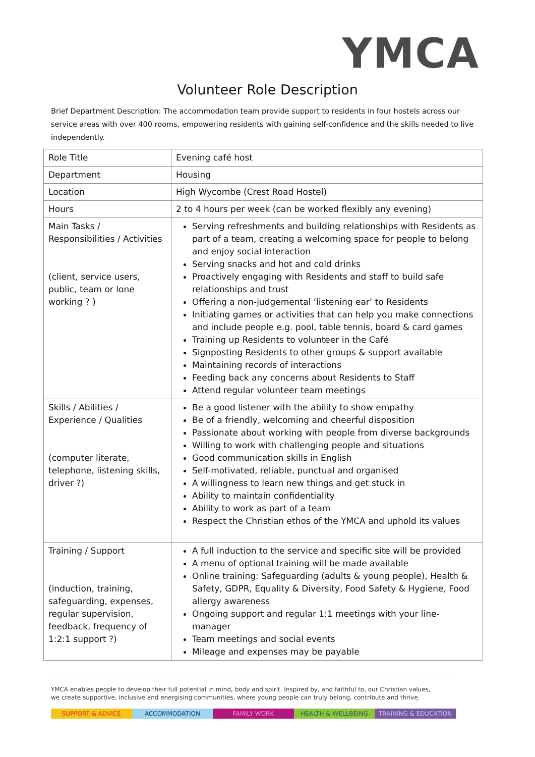YMCA
Volunteer Role Description
Brief Department Description: The accommodation team provide support to residents in four hostels across our service areas with over 400 rooms, empowering residents with gaining self-confidence and the skills needed to live independently.
| Role Title | Evening café host |
| Department | Housing |
| Location | High Wycombe (Crest Road Hostel) |
| Hours | 2 to 4 hours per week (can be worked flexibly any evening) |
| Main Tasks / Responsibilities / Activities (client, service users, public, team or lone working ? ) | Serving refreshments and building relationships with Residents as part of a team, creating a welcoming space for people to belong and enjoy social interaction Serving snacks and hot and cold drinks Proactively engaging with Residents and staff to build safe relationships and trust Offering a non-judgemental ‘listening ear’ to Residents Initiating games or activities that can help you make connections and include people e.g. pool, table tennis, board & card games Training up Residents to volunteer in the Café Signposting Residents to other groups & support available Maintaining records of interactions Feeding back any concerns about Residents to Staff Attend regular volunteer team meetings |
| Skills / Abilities / Experience / Qualities (computer literate, telephone, listening skills, driver ?) | Be a good listener with the ability to show empathy Be of a friendly, welcoming and cheerful disposition Passionate about working with people from diverse backgrounds Willing to work with challenging people and situations Good communication skills in English Self-motivated, reliable, punctual and organised A willingness to learn new things and get stuck in Ability to maintain confidentiality Ability to work as part of a team Respect the Christian ethos of the YMCA and uphold its values |
| Training / Support (induction, training, safeguarding, expenses, regular supervision, feedback, frequency of 1:2:1 support ?) | A full induction to the service and specific site will be provided A menu of optional training will be made available Online training: Safeguarding (adults & young people), Health & Safety, GDPR, Equality & Diversity, Food Safety & Hygiene, Food allergy awareness Ongoing support and regular 1:1 meetings with your line-manager Team meetings and social events Mileage and expenses may be payable |
YMCA enables people to develop their full potential in mind, body and spirit. Inspired by, and faithful to, our Christian values,
we create supportive, inclusive and energising communities, where young people can truly belong, contribute and thrive.
SUPPORT & ADVICE ACCOMMODATION FAMILY WORK HEALTH & WELLBEING TRAINING & EDUCATION